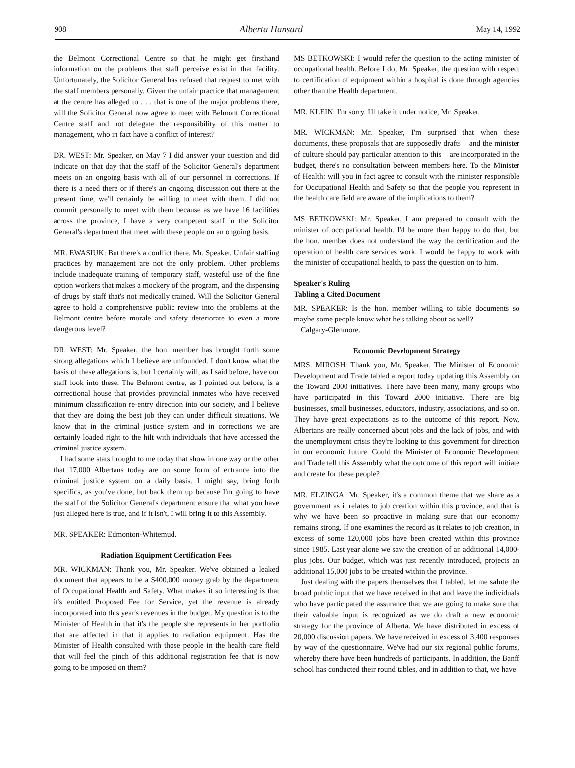908 Alberta Hansard May 14, 1992
the Belmont Correctional Centre so that he might get firsthand information on the problems that staff perceive exist in that facility. Unfortunately, the Solicitor General has refused that request to met with the staff members personally. Given the unfair practice that management at the centre has alleged to . . . that is one of the major problems there, will the Solicitor General now agree to meet with Belmont Correctional Centre staff and not delegate the responsibility of this matter to management, who in fact have a conflict of interest?
DR. WEST: Mr. Speaker, on May 7 I did answer your question and did indicate on that day that the staff of the Solicitor General's department meets on an ongoing basis with all of our personnel in corrections. If there is a need there or if there's an ongoing discussion out there at the present time, we'll certainly be willing to meet with them. I did not commit personally to meet with them because as we have 16 facilities across the province, I have a very competent staff in the Solicitor General's department that meet with these people on an ongoing basis.
MR. EWASIUK: But there's a conflict there, Mr. Speaker. Unfair staffing practices by management are not the only problem. Other problems include inadequate training of temporary staff, wasteful use of the fine option workers that makes a mockery of the program, and the dispensing of drugs by staff that's not medically trained. Will the Solicitor General agree to hold a comprehensive public review into the problems at the Belmont centre before morale and safety deteriorate to even a more dangerous level?
DR. WEST: Mr. Speaker, the hon. member has brought forth some strong allegations which I believe are unfounded. I don't know what the basis of these allegations is, but I certainly will, as I said before, have our staff look into these. The Belmont centre, as I pointed out before, is a correctional house that provides provincial inmates who have received minimum classification re-entry direction into our society, and I believe that they are doing the best job they can under difficult situations. We know that in the criminal justice system and in corrections we are certainly loaded right to the hilt with individuals that have accessed the criminal justice system.
I had some stats brought to me today that show in one way or the other that 17,000 Albertans today are on some form of entrance into the criminal justice system on a daily basis. I might say, bring forth specifics, as you've done, but back them up because I'm going to have the staff of the Solicitor General's department ensure that what you have just alleged here is true, and if it isn't, I will bring it to this Assembly.
MR. SPEAKER: Edmonton-Whitemud.
Radiation Equipment Certification Fees
MR. WICKMAN: Thank you, Mr. Speaker. We've obtained a leaked document that appears to be a $400,000 money grab by the department of Occupational Health and Safety. What makes it so interesting is that it's entitled Proposed Fee for Service, yet the revenue is already incorporated into this year's revenues in the budget. My question is to the Minister of Health in that it's the people she represents in her portfolio that are affected in that it applies to radiation equipment. Has the Minister of Health consulted with those people in the health care field that will feel the pinch of this additional registration fee that is now going to be imposed on them?
MS BETKOWSKI: I would refer the question to the acting minister of occupational health. Before I do, Mr. Speaker, the question with respect to certification of equipment within a hospital is done through agencies other than the Health department.
MR. KLEIN: I'm sorry. I'll take it under notice, Mr. Speaker.
MR. WICKMAN: Mr. Speaker, I'm surprised that when these documents, these proposals that are supposedly drafts – and the minister of culture should pay particular attention to this – are incorporated in the budget, there's no consultation between members here. To the Minister of Health: will you in fact agree to consult with the minister responsible for Occupational Health and Safety so that the people you represent in the health care field are aware of the implications to them?
MS BETKOWSKI: Mr. Speaker, I am prepared to consult with the minister of occupational health. I'd be more than happy to do that, but the hon. member does not understand the way the certification and the operation of health care services work. I would be happy to work with the minister of occupational health, to pass the question on to him.
Speaker's Ruling
Tabling a Cited Document
MR. SPEAKER: Is the hon. member willing to table documents so maybe some people know what he's talking about as well?
Calgary-Glenmore.
Economic Development Strategy
MRS. MIROSH: Thank you, Mr. Speaker. The Minister of Economic Development and Trade tabled a report today updating this Assembly on the Toward 2000 initiatives. There have been many, many groups who have participated in this Toward 2000 initiative. There are big businesses, small businesses, educators, industry, associations, and so on. They have great expectations as to the outcome of this report. Now, Albertans are really concerned about jobs and the lack of jobs, and with the unemployment crisis they're looking to this government for direction in our economic future. Could the Minister of Economic Development and Trade tell this Assembly what the outcome of this report will initiate and create for these people?
MR. ELZINGA: Mr. Speaker, it's a common theme that we share as a government as it relates to job creation within this province, and that is why we have been so proactive in making sure that our economy remains strong. If one examines the record as it relates to job creation, in excess of some 120,000 jobs have been created within this province since 1985. Last year alone we saw the creation of an additional 14,000-plus jobs. Our budget, which was just recently introduced, projects an additional 15,000 jobs to be created within the province.
Just dealing with the papers themselves that I tabled, let me salute the broad public input that we have received in that and leave the individuals who have participated the assurance that we are going to make sure that their valuable input is recognized as we do draft a new economic strategy for the province of Alberta. We have distributed in excess of 20,000 discussion papers. We have received in excess of 3,400 responses by way of the questionnaire. We've had our six regional public forums, whereby there have been hundreds of participants. In addition, the Banff school has conducted their round tables, and in addition to that, we have